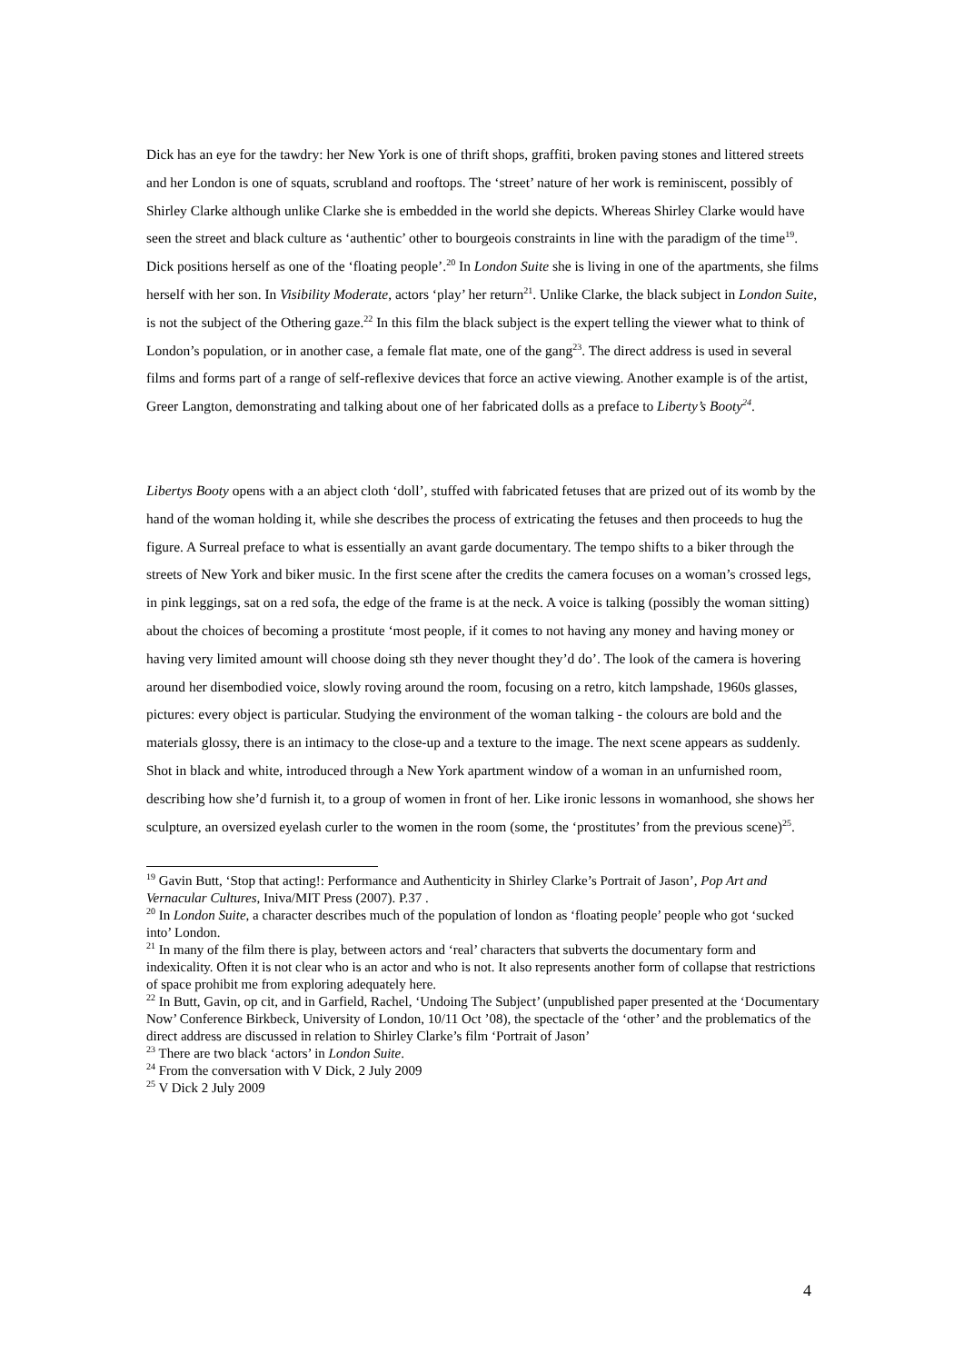Dick has an eye for the tawdry: her New York is one of thrift shops, graffiti, broken paving stones and littered streets and her London is one of squats, scrubland and rooftops. The ‘street’ nature of her work is reminiscent, possibly of Shirley Clarke although unlike Clarke she is embedded in the world she depicts. Whereas Shirley Clarke would have seen the street and black culture as ‘authentic’ other to bourgeois constraints in line with the paradigm of the time<sup>19</sup>. Dick positions herself as one of the ‘floating people’.<sup>20</sup> In London Suite she is living in one of the apartments, she films herself with her son. In Visibility Moderate, actors ‘play’ her return<sup>21</sup>. Unlike Clarke, the black subject in London Suite, is not the subject of the Othering gaze.<sup>22</sup> In this film the black subject is the expert telling the viewer what to think of London’s population, or in another case, a female flat mate, one of the gang<sup>23</sup>. The direct address is used in several films and forms part of a range of self-reflexive devices that force an active viewing. Another example is of the artist, Greer Langton, demonstrating and talking about one of her fabricated dolls as a preface to Liberty’s Booty<sup>24</sup>.
Libertys Booty opens with a an abject cloth ‘doll’, stuffed with fabricated fetuses that are prized out of its womb by the hand of the woman holding it, while she describes the process of extricating the fetuses and then proceeds to hug the figure. A Surreal preface to what is essentially an avant garde documentary. The tempo shifts to a biker through the streets of New York and biker music. In the first scene after the credits the camera focuses on a woman’s crossed legs, in pink leggings, sat on a red sofa, the edge of the frame is at the neck. A voice is talking (possibly the woman sitting) about the choices of becoming a prostitute ‘most people, if it comes to not having any money and having money or having very limited amount will choose doing sth they never thought they’d do’. The look of the camera is hovering around her disembodied voice, slowly roving around the room, focusing on a retro, kitch lampshade, 1960s glasses, pictures: every object is particular. Studying the environment of the woman talking - the colours are bold and the materials glossy, there is an intimacy to the close-up and a texture to the image. The next scene appears as suddenly. Shot in black and white, introduced through a New York apartment window of a woman in an unfurnished room, describing how she’d furnish it, to a group of women in front of her. Like ironic lessons in womanhood, she shows her sculpture, an oversized eyelash curler to the women in the room (some, the ‘prostitutes’ from the previous scene)<sup>25</sup>.
<sup>19</sup> Gavin Butt, ‘Stop that acting!: Performance and Authenticity in Shirley Clarke’s Portrait of Jason’, Pop Art and Vernacular Cultures, Iniva/MIT Press (2007). P.37 .
<sup>20</sup> In London Suite, a character describes much of the population of london as ‘floating people’ people who got ‘sucked into’ London.
<sup>21</sup> In many of the film there is play, between actors and ‘real’ characters that subverts the documentary form and indexicality. Often it is not clear who is an actor and who is not. It also represents another form of collapse that restrictions of space prohibit me from exploring adequately here.
<sup>22</sup> In Butt, Gavin, op cit, and in Garfield, Rachel, ‘Undoing The Subject’ (unpublished paper presented at the ‘Documentary Now’ Conference Birkbeck, University of London, 10/11 Oct ’08), the spectacle of the ‘other’ and the problematics of the direct address are discussed in relation to Shirley Clarke’s film ‘Portrait of Jason’
<sup>23</sup> There are two black ‘actors’ in London Suite.
<sup>24</sup> From the conversation with V Dick, 2 July 2009
<sup>25</sup> V Dick 2 July 2009
4